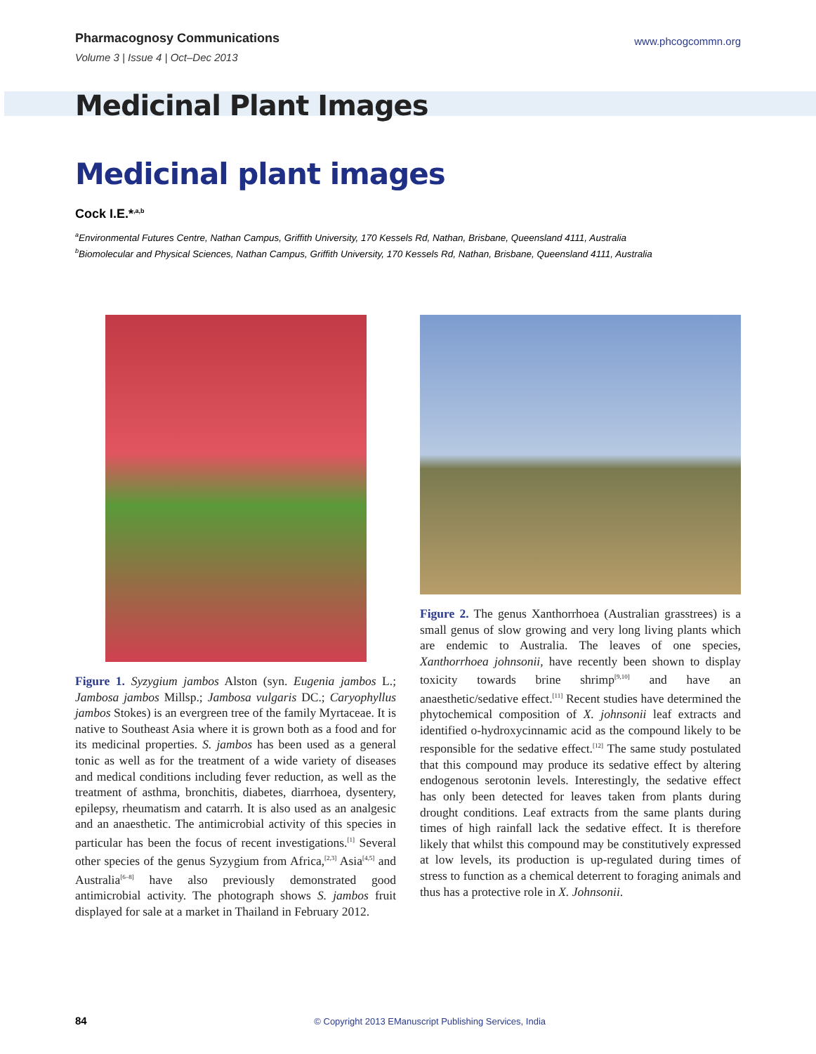Pharmacognosy Communications
Volume 3 | Issue 4 | Oct–Dec 2013
www.phcogcommn.org
Medicinal Plant Images
Medicinal plant images
Cock I.E.*<sup>,a,b</sup>
<sup>a</sup> Environmental Futures Centre, Nathan Campus, Griffith University, 170 Kessels Rd, Nathan, Brisbane, Queensland 4111, Australia
<sup>b</sup> Biomolecular and Physical Sciences, Nathan Campus, Griffith University, 170 Kessels Rd, Nathan, Brisbane, Queensland 4111, Australia
Figure 1. Syzygium jambos Alston (syn. Eugenia jambos L.; Jambosa jambos Millsp.; Jambosa vulgaris DC.; Caryophyllus jambos Stokes) is an evergreen tree of the family Myrtaceae. It is native to Southeast Asia where it is grown both as a food and for its medicinal properties. S. jambos has been used as a general tonic as well as for the treatment of a wide variety of diseases and medical conditions including fever reduction, as well as the treatment of asthma, bronchitis, diabetes, diarrhoea, dysentery, epilepsy, rheumatism and catarrh. It is also used as an analgesic and an anaesthetic. The antimicrobial activity of this species in particular has been the focus of recent investigations.<sup>[1]</sup> Several other species of the genus Syzygium from Africa,<sup>[2,3]</sup> Asia<sup>[4,5]</sup> and Australia<sup>[6–8]</sup> have also previously demonstrated good antimicrobial activity. The photograph shows S. jambos fruit displayed for sale at a market in Thailand in February 2012.
Figure 2. The genus Xanthorrhoea (Australian grasstrees) is a small genus of slow growing and very long living plants which are endemic to Australia. The leaves of one species, Xanthorrhoea johnsonii, have recently been shown to display toxicity towards brine shrimp<sup>[9,10]</sup> and have an anaesthetic/sedative effect.<sup>[11]</sup> Recent studies have determined the phytochemical composition of X. johnsonii leaf extracts and identified o-hydroxycinnamic acid as the compound likely to be responsible for the sedative effect.<sup>[12]</sup> The same study postulated that this compound may produce its sedative effect by altering endogenous serotonin levels. Interestingly, the sedative effect has only been detected for leaves taken from plants during drought conditions. Leaf extracts from the same plants during times of high rainfall lack the sedative effect. It is therefore likely that whilst this compound may be constitutively expressed at low levels, its production is up-regulated during times of stress to function as a chemical deterrent to foraging animals and thus has a protective role in X. Johnsonii.
84 © Copyright 2013 EManuscript Publishing Services, India